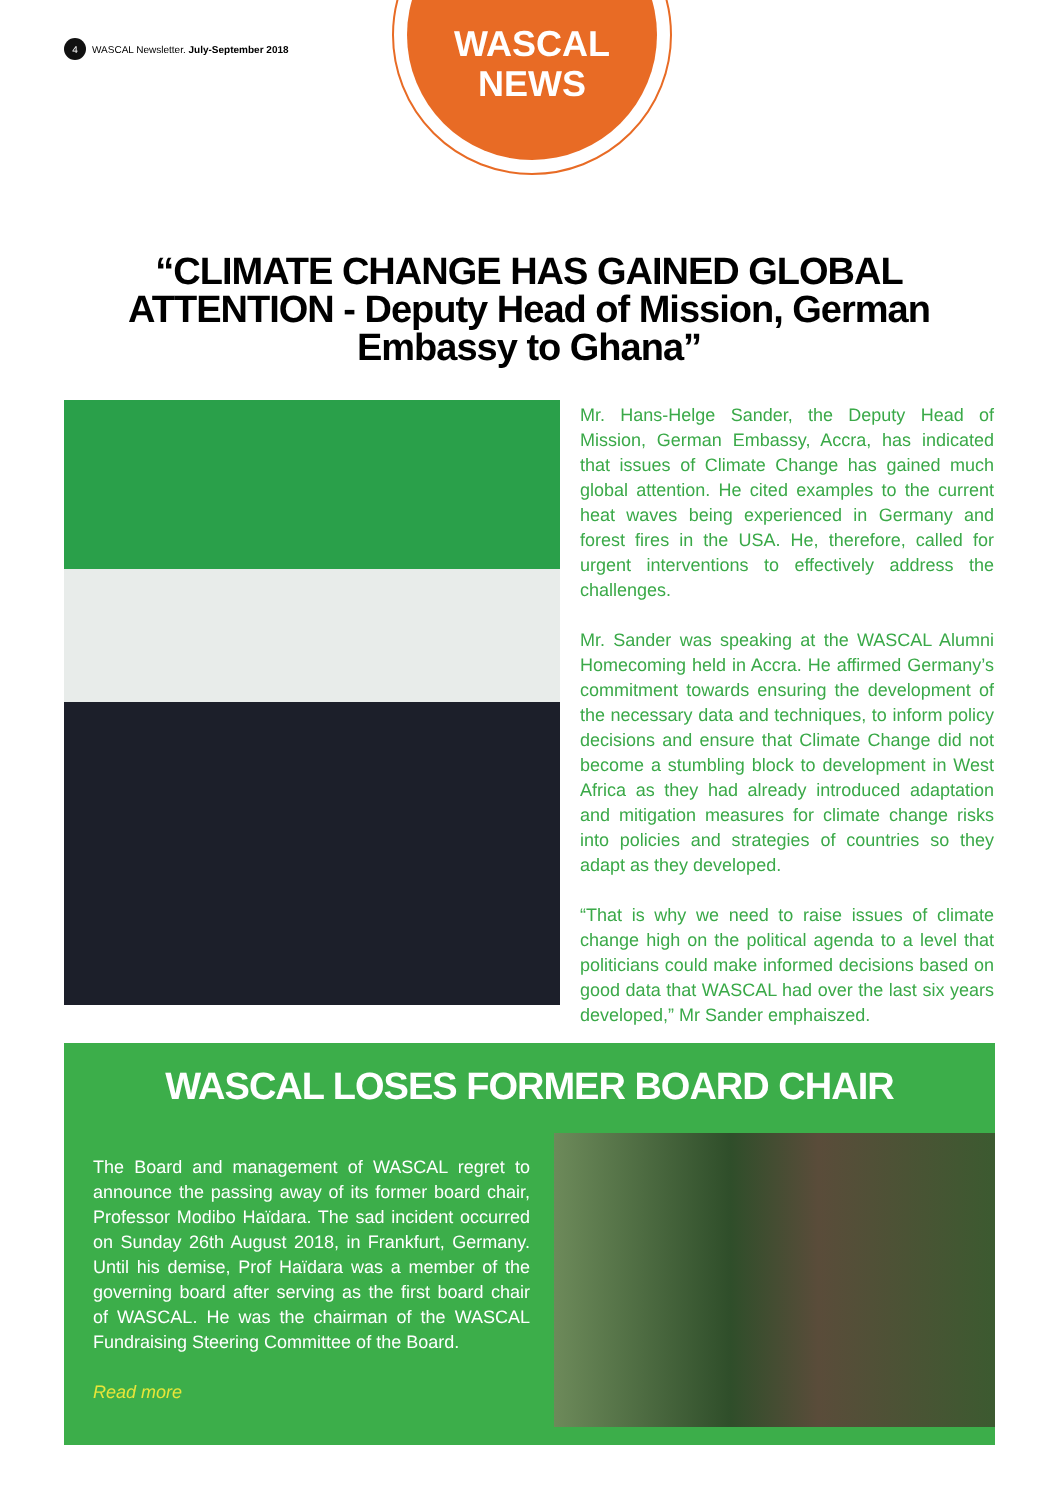4 WASCAL Newsletter. July-September 2018
WASCAL
NEWS
“CLIMATE CHANGE HAS GAINED GLOBAL ATTENTION - Deputy Head of Mission, German Embassy to Ghana”
Mr. Hans-Helge Sander, the Deputy Head of Mission, German Embassy, Accra, has indicated that issues of Climate Change has gained much global attention. He cited examples to the current heat waves being experienced in Germany and forest fires in the USA. He, therefore, called for urgent interventions to effectively address the challenges.
Mr. Sander was speaking at the WASCAL Alumni Homecoming held in Accra. He affirmed Germany’s commitment towards ensuring the development of the necessary data and techniques, to inform policy decisions and ensure that Climate Change did not become a stumbling block to development in West Africa as they had already introduced adaptation and mitigation measures for climate change risks into policies and strategies of countries so they adapt as they developed.
“That is why we need to raise issues of climate change high on the political agenda to a level that politicians could make informed decisions based on good data that WASCAL had over the last six years developed,” Mr Sander emphaiszed.
WASCAL LOSES FORMER BOARD CHAIR
The Board and management of WASCAL regret to announce the passing away of its former board chair, Professor Modibo Haïdara. The sad incident occurred on Sunday 26th August 2018, in Frankfurt, Germany. Until his demise, Prof Haïdara was a member of the governing board after serving as the first board chair of WASCAL. He was the chairman of the WASCAL Fundraising Steering Committee of the Board.
Read more